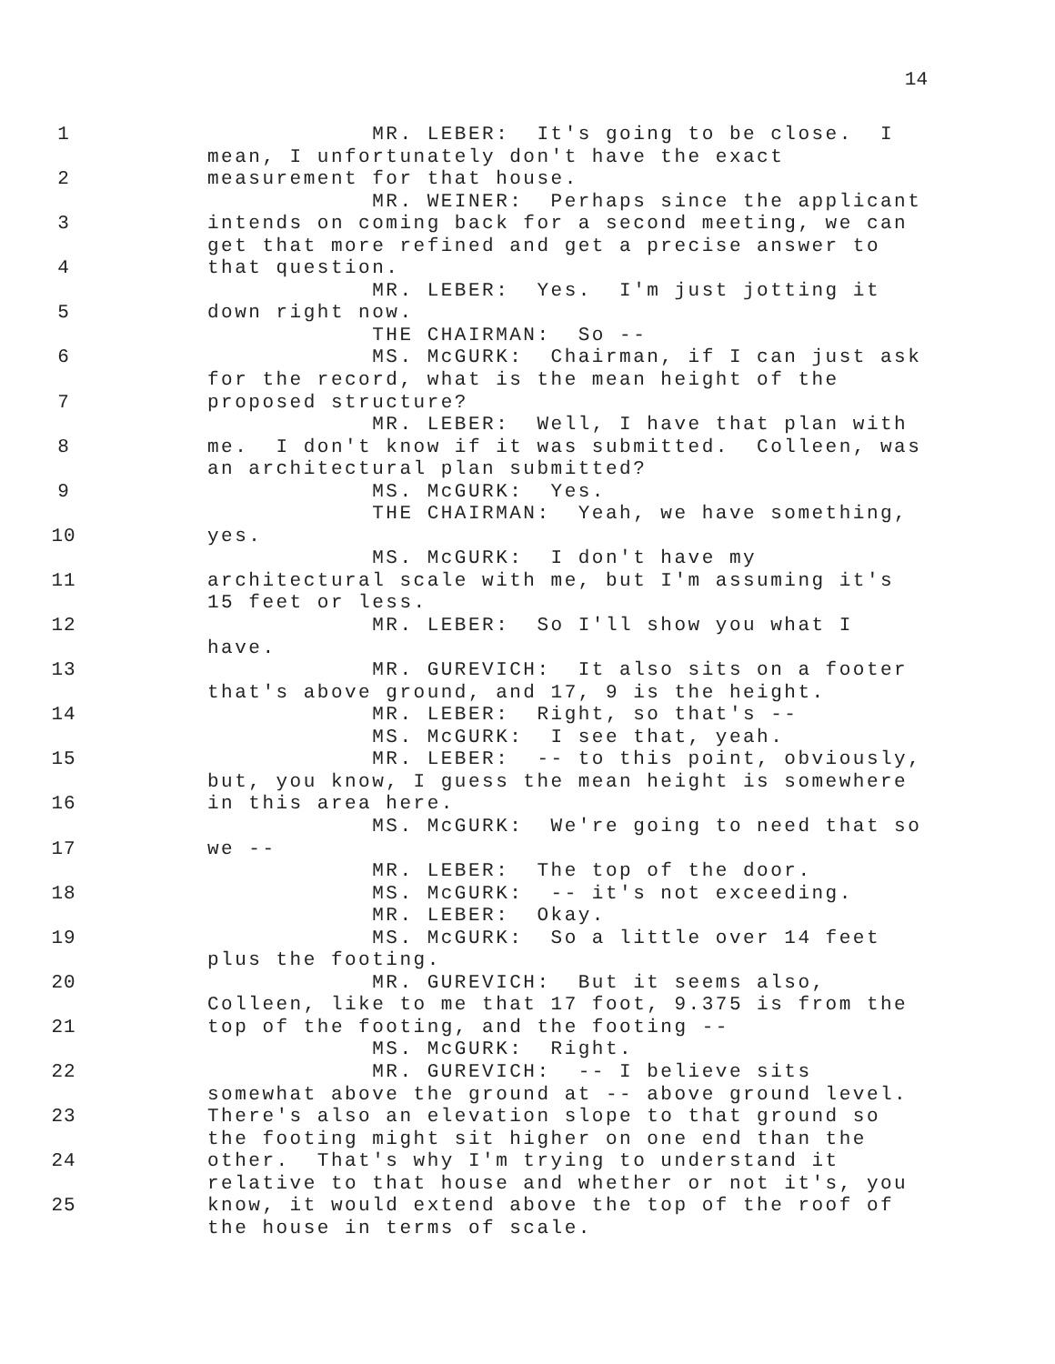14
1 MR. LEBER: It's going to be close. I
mean, I unfortunately don't have the exact
2 measurement for that house.
MR. WEINER: Perhaps since the applicant
3 intends on coming back for a second meeting, we can
get that more refined and get a precise answer to
4 that question.
MR. LEBER: Yes. I'm just jotting it
5 down right now.
THE CHAIRMAN: So --
6 MS. McGURK: Chairman, if I can just ask
for the record, what is the mean height of the
7 proposed structure?
MR. LEBER: Well, I have that plan with
8 me. I don't know if it was submitted. Colleen, was
an architectural plan submitted?
9 MS. McGURK: Yes.
THE CHAIRMAN: Yeah, we have something,
10 yes.
MS. McGURK: I don't have my
11 architectural scale with me, but I'm assuming it's
15 feet or less.
12 MR. LEBER: So I'll show you what I
have.
13 MR. GUREVICH: It also sits on a footer
that's above ground, and 17, 9 is the height.
14 MR. LEBER: Right, so that's --
MS. McGURK: I see that, yeah.
15 MR. LEBER: -- to this point, obviously,
but, you know, I guess the mean height is somewhere
16 in this area here.
MS. McGURK: We're going to need that so
17 we --
MR. LEBER: The top of the door.
18 MS. McGURK: -- it's not exceeding.
MR. LEBER: Okay.
19 MS. McGURK: So a little over 14 feet
plus the footing.
20 MR. GUREVICH: But it seems also,
Colleen, like to me that 17 foot, 9.375 is from the
21 top of the footing, and the footing --
MS. McGURK: Right.
22 MR. GUREVICH: -- I believe sits
somewhat above the ground at -- above ground level.
23 There's also an elevation slope to that ground so
the footing might sit higher on one end than the
24 other. That's why I'm trying to understand it
relative to that house and whether or not it's, you
25 know, it would extend above the top of the roof of
the house in terms of scale.